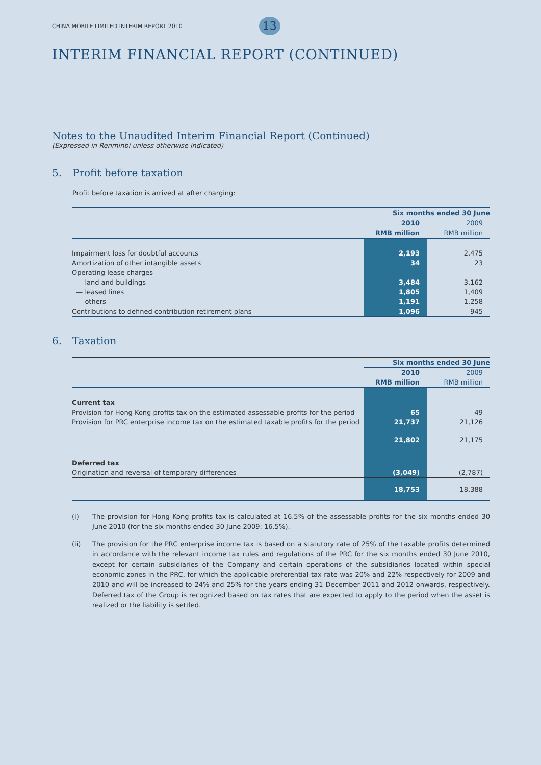CHINA MOBILE LIMITED INTERIM REPORT 2010
13
INTERIM FINANCIAL REPORT (CONTINUED)
Notes to the Unaudited Interim Financial Report (Continued)
(Expressed in Renminbi unless otherwise indicated)
5. Profit before taxation
Profit before taxation is arrived at after charging:
| | Six months ended 30 June | |
| | 2010 | 2009 |
| | RMB million | RMB million |
| Impairment loss for doubtful accounts | 2,193 | 2,475 |
| Amortization of other intangible assets | 34 | 23 |
| Operating lease charges | | |
| — land and buildings | 3,484 | 3,162 |
| — leased lines | 1,805 | 1,409 |
| — others | 1,191 | 1,258 |
| Contributions to defined contribution retirement plans | 1,096 | 945 |
6. Taxation
| | Six months ended 30 June | |
| | 2010 | 2009 |
| | RMB million | RMB million |
| Current tax | | |
| Provision for Hong Kong profits tax on the estimated assessable profits for the period | 65 | 49 |
| Provision for PRC enterprise income tax on the estimated taxable profits for the period | 21,737 | 21,126 |
| | 21,802 | 21,175 |
| Deferred tax | | |
| Origination and reversal of temporary differences | (3,049) | (2,787) |
| | 18,753 | 18,388 |
(i) The provision for Hong Kong profits tax is calculated at 16.5% of the assessable profits for the six months ended 30 June 2010 (for the six months ended 30 June 2009: 16.5%).
(ii) The provision for the PRC enterprise income tax is based on a statutory rate of 25% of the taxable profits determined in accordance with the relevant income tax rules and regulations of the PRC for the six months ended 30 June 2010, except for certain subsidiaries of the Company and certain operations of the subsidiaries located within special economic zones in the PRC, for which the applicable preferential tax rate was 20% and 22% respectively for 2009 and 2010 and will be increased to 24% and 25% for the years ending 31 December 2011 and 2012 onwards, respectively. Deferred tax of the Group is recognized based on tax rates that are expected to apply to the period when the asset is realized or the liability is settled.